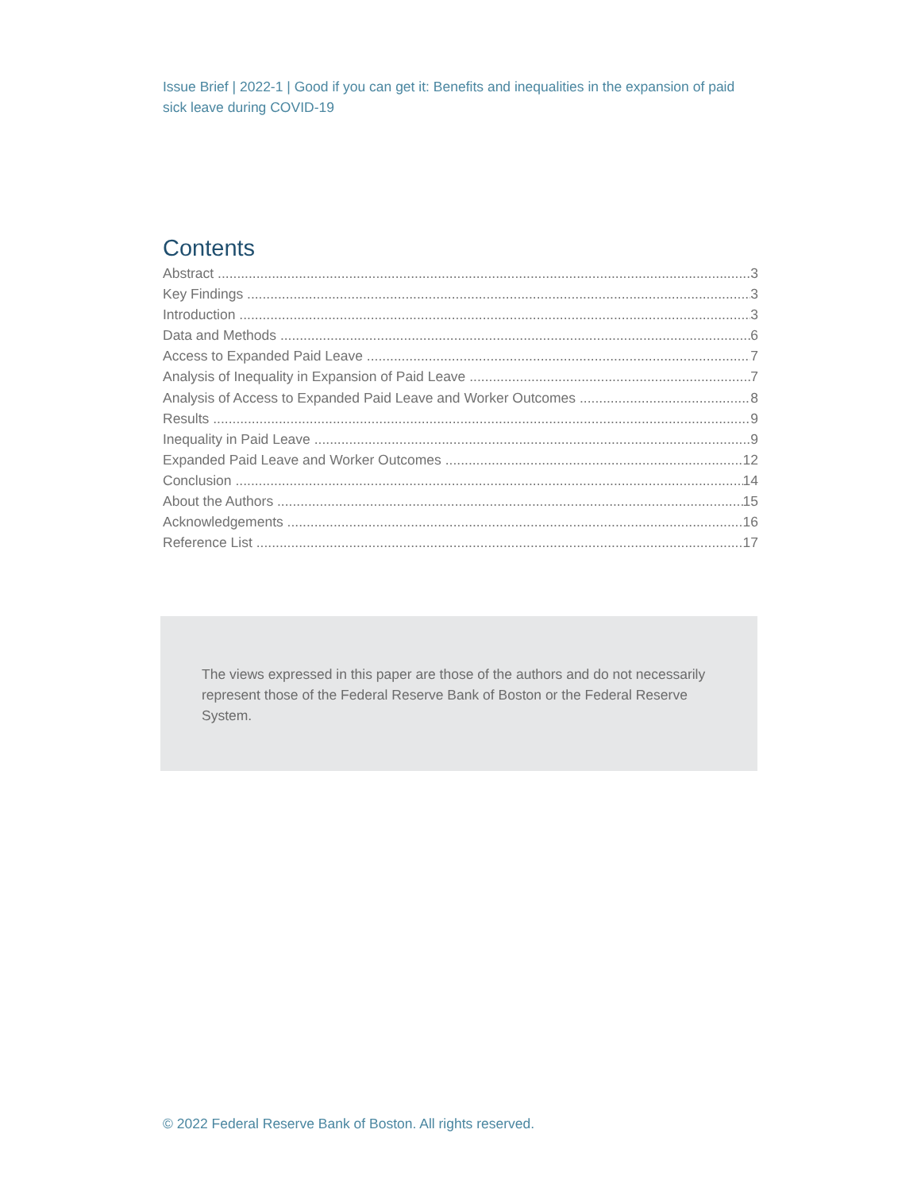Issue Brief | 2022-1 | Good if you can get it: Benefits and inequalities in the expansion of paid sick leave during COVID-19
Contents
Abstract 3
Key Findings 3
Introduction 3
Data and Methods 6
Access to Expanded Paid Leave 7
Analysis of Inequality in Expansion of Paid Leave 7
Analysis of Access to Expanded Paid Leave and Worker Outcomes 8
Results 9
Inequality in Paid Leave 9
Expanded Paid Leave and Worker Outcomes 12
Conclusion 14
About the Authors 15
Acknowledgements 16
Reference List 17
The views expressed in this paper are those of the authors and do not necessarily represent those of the Federal Reserve Bank of Boston or the Federal Reserve System.
© 2022 Federal Reserve Bank of Boston. All rights reserved.